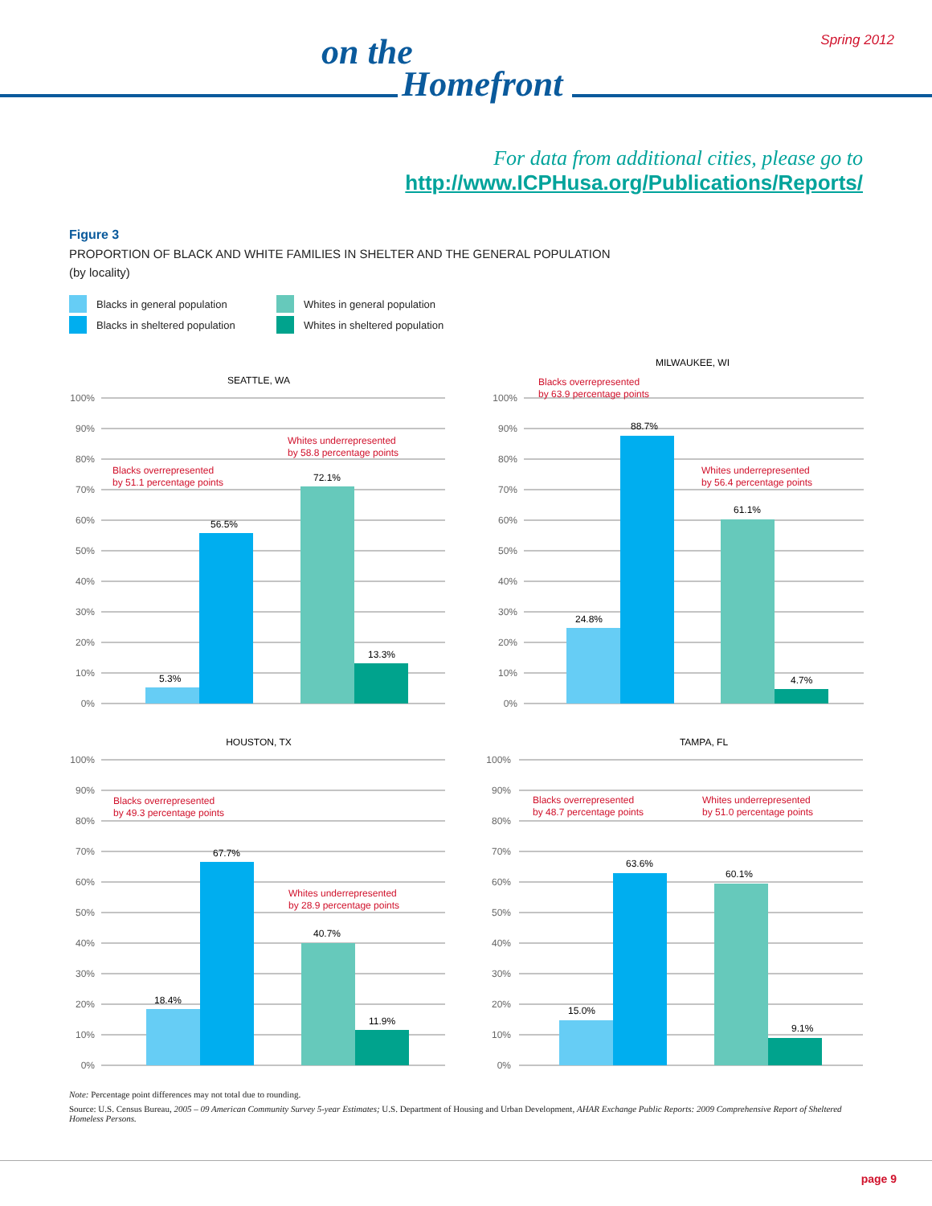Spring 2012 on the
Homefront
For data from additional cities, please go to
http://www.ICPHusa.org/Publications/Reports/
Figure 3
PROPORTION OF BLACK AND WHITE FAMILIES IN SHELTER AND THE GENERAL POPULATION
(by locality)
Blacks in general population
Whites in general population
Blacks in sheltered population
Whites in sheltered population
SEATTLE, WA
100%
90%
80%
70%
60%
50%
40%
30%
20%
10%
0%
5.3%
56.5%
72.1%
13.3%
Blacks overrepresented
by 51.1 percentage points
Whites underrepresented
by 58.8 percentage points
MILWAUKEE, WI
100%
90%
80%
70%
60%
50%
40%
30%
20%
10%
0%
24.8%
88.7%
61.1%
4.7%
Blacks overrepresented
by 63.9 percentage points
Whites underrepresented
by 56.4 percentage points
HOUSTON, TX
100%
90%
80%
70%
60%
50%
40%
30%
20%
10%
0%
18.4%
67.7%
40.7%
11.9%
Blacks overrepresented
by 49.3 percentage points
Whites underrepresented
by 28.9 percentage points
TAMPA, FL
100%
90%
80%
70%
60%
50%
40%
30%
20%
10%
0%
15.0%
63.6%
60.1%
9.1%
Blacks overrepresented
by 48.7 percentage points
Whites underrepresented
by 51.0 percentage points
Note: Percentage point differences may not total due to rounding.
Source: U.S. Census Bureau, 2005 – 09 American Community Survey 5-year Estimates; U.S. Department of Housing and Urban Development, AHAR Exchange Public Reports: 2009 Comprehensive Report of Sheltered Homeless Persons.
page 9